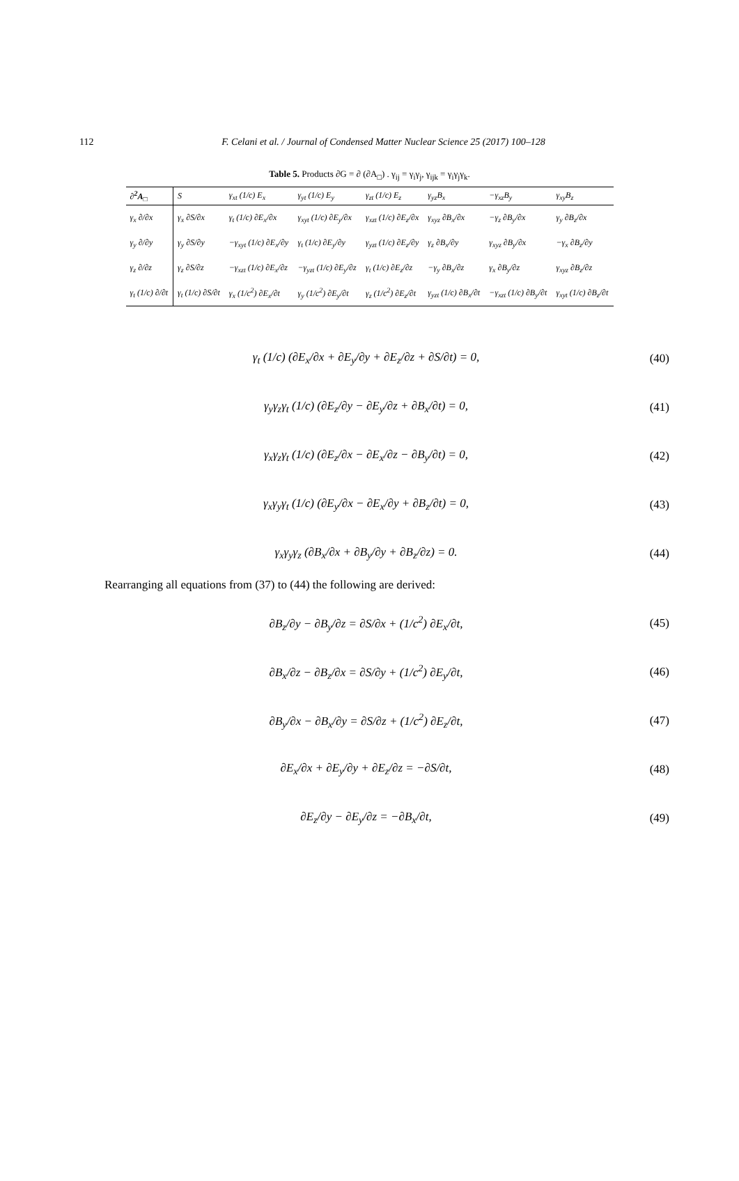112
F. Celani et al. / Journal of Condensed Matter Nuclear Science 25 (2017) 100–128
Table 5. Products ∂G = ∂ (∂A<sub>□</sub>) . γ<sub>ij</sub> = γ<sub>i</sub>γ<sub>j</sub>, γ<sub>ijk</sub> = γ<sub>i</sub>γ<sub>j</sub>γ<sub>k</sub>.
| ∂<sup>2</sup>A<sub>□</sub> | S | γ<sub>xt</sub> (1/c) E<sub>x</sub> | γ<sub>yt</sub> (1/c) E<sub>y</sub> | γ<sub>zt</sub> (1/c) E<sub>z</sub> | γ<sub>yz</sub>B<sub>x</sub> | −γ<sub>xz</sub>B<sub>y</sub> | γ<sub>xy</sub>B<sub>z</sub> |
| --- | --- | --- | --- | --- | --- | --- | --- |
| γ<sub>x</sub> ∂/∂x | γ<sub>x</sub> ∂S/∂x | γ<sub>t</sub> (1/c) ∂E<sub>x</sub>/∂x | γ<sub>xyt</sub> (1/c) ∂E<sub>y</sub>/∂x | γ<sub>xzt</sub> (1/c) ∂E<sub>z</sub>/∂x | γ<sub>xyz</sub> ∂B<sub>x</sub>/∂x | −γ<sub>z</sub> ∂B<sub>y</sub>/∂x | γ<sub>y</sub> ∂B<sub>z</sub>/∂x |
| γ<sub>y</sub> ∂/∂y | γ<sub>y</sub> ∂S/∂y | −γ<sub>xyt</sub> (1/c) ∂E<sub>x</sub>/∂y | γ<sub>t</sub> (1/c) ∂E<sub>y</sub>/∂y | γ<sub>yzt</sub> (1/c) ∂E<sub>z</sub>/∂y | γ<sub>z</sub> ∂B<sub>x</sub>/∂y | γ<sub>xyz</sub> ∂B<sub>y</sub>/∂x | −γ<sub>x</sub> ∂B<sub>z</sub>/∂y |
| γ<sub>z</sub> ∂/∂z | γ<sub>z</sub> ∂S/∂z | −γ<sub>xzt</sub> (1/c) ∂E<sub>x</sub>/∂z | −γ<sub>yzt</sub> (1/c) ∂E<sub>y</sub>/∂z | γ<sub>t</sub> (1/c) ∂E<sub>z</sub>/∂z | −γ<sub>y</sub> ∂B<sub>x</sub>/∂z | γ<sub>x</sub> ∂B<sub>y</sub>/∂z | γ<sub>xyz</sub> ∂B<sub>z</sub>/∂z |
| γ<sub>t</sub> (1/c) ∂/∂t | γ<sub>t</sub> (1/c) ∂S/∂t | γ<sub>x</sub> (1/c<sup>2</sup>) ∂E<sub>x</sub>/∂t | γ<sub>y</sub> (1/c<sup>2</sup>) ∂E<sub>y</sub>/∂t | γ<sub>z</sub> (1/c<sup>2</sup>) ∂E<sub>z</sub>/∂t | γ<sub>yzt</sub> (1/c) ∂B<sub>x</sub>/∂t | −γ<sub>xzt</sub> (1/c) ∂B<sub>y</sub>/∂t | γ<sub>xyt</sub> (1/c) ∂B<sub>z</sub>/∂t |
γ<sub>t</sub> (1/c) (∂E<sub>x</sub>/∂x + ∂E<sub>y</sub>/∂y + ∂E<sub>z</sub>/∂z + ∂S/∂t) = 0, (40)
γ<sub>y</sub>γ<sub>z</sub>γ<sub>t</sub> (1/c) (∂E<sub>z</sub>/∂y − ∂E<sub>y</sub>/∂z + ∂B<sub>x</sub>/∂t) = 0, (41)
γ<sub>x</sub>γ<sub>z</sub>γ<sub>t</sub> (1/c) (∂E<sub>z</sub>/∂x − ∂E<sub>x</sub>/∂z − ∂B<sub>y</sub>/∂t) = 0, (42)
γ<sub>x</sub>γ<sub>y</sub>γ<sub>t</sub> (1/c) (∂E<sub>y</sub>/∂x − ∂E<sub>x</sub>/∂y + ∂B<sub>z</sub>/∂t) = 0, (43)
γ<sub>x</sub>γ<sub>y</sub>γ<sub>z</sub> (∂B<sub>x</sub>/∂x + ∂B<sub>y</sub>/∂y + ∂B<sub>z</sub>/∂z) = 0. (44)
Rearranging all equations from (37) to (44) the following are derived:
∂B<sub>z</sub>/∂y − ∂B<sub>y</sub>/∂z = ∂S/∂x + (1/c<sup>2</sup>) ∂E<sub>x</sub>/∂t, (45)
∂B<sub>x</sub>/∂z − ∂B<sub>z</sub>/∂x = ∂S/∂y + (1/c<sup>2</sup>) ∂E<sub>y</sub>/∂t, (46)
∂B<sub>y</sub>/∂x − ∂B<sub>x</sub>/∂y = ∂S/∂z + (1/c<sup>2</sup>) ∂E<sub>z</sub>/∂t, (47)
∂E<sub>x</sub>/∂x + ∂E<sub>y</sub>/∂y + ∂E<sub>z</sub>/∂z = −∂S/∂t, (48)
∂E<sub>z</sub>/∂y − ∂E<sub>y</sub>/∂z = −∂B<sub>x</sub>/∂t, (49)